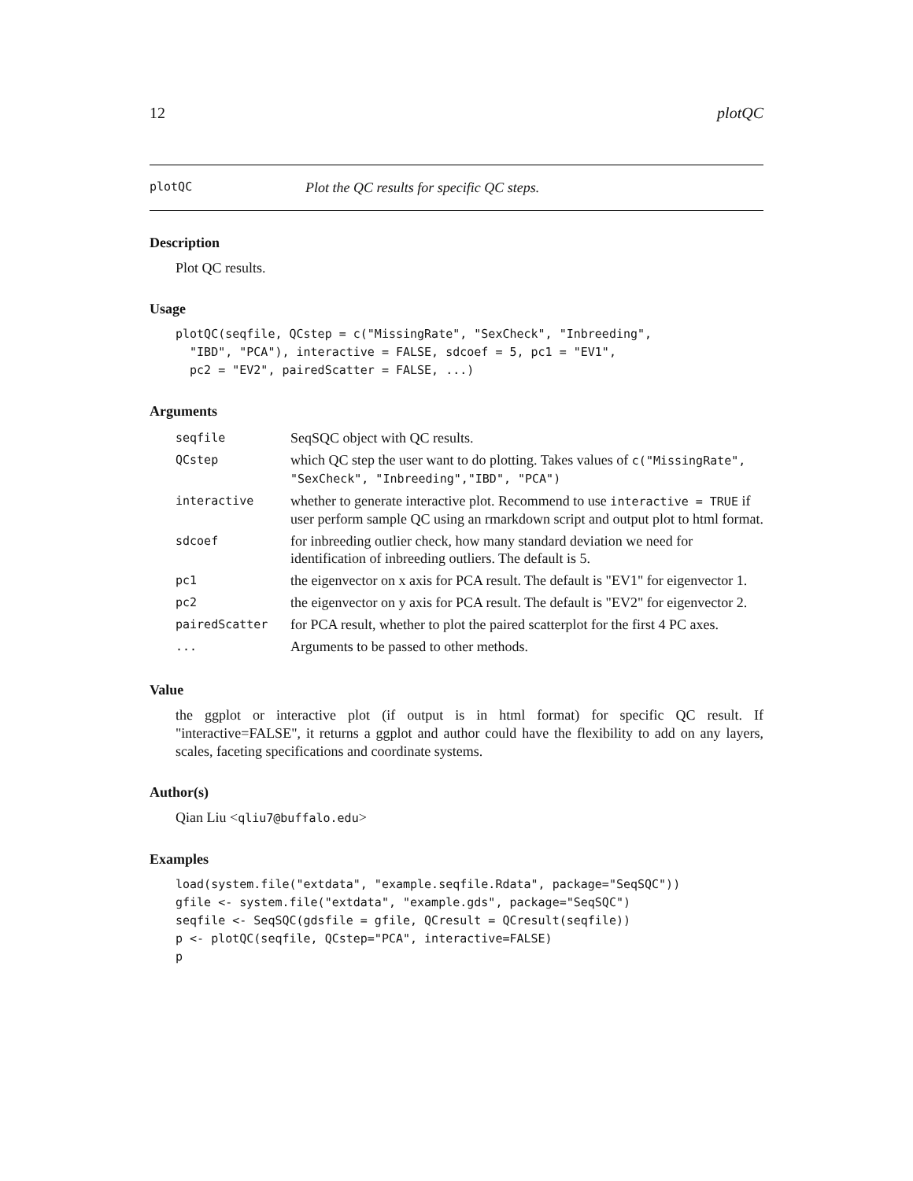12 plotQC
plotQC Plot the QC results for specific QC steps.
Description
Plot QC results.
Usage
plotQC(seqfile, QCstep = c("MissingRate", "SexCheck", "Inbreeding",
  "IBD", "PCA"), interactive = FALSE, sdcoef = 5, pc1 = "EV1",
  pc2 = "EV2", pairedScatter = FALSE, ...)
Arguments
| seqfile | SeqSQC object with QC results. |
| QCstep | which QC step the user want to do plotting. Takes values of c("MissingRate", "SexCheck", "Inbreeding","IBD", "PCA") |
| interactive | whether to generate interactive plot. Recommend to use interactive = TRUE if user perform sample QC using an rmarkdown script and output plot to html format. |
| sdcoef | for inbreeding outlier check, how many standard deviation we need for identification of inbreeding outliers. The default is 5. |
| pc1 | the eigenvector on x axis for PCA result. The default is "EV1" for eigenvector 1. |
| pc2 | the eigenvector on y axis for PCA result. The default is "EV2" for eigenvector 2. |
| pairedScatter | for PCA result, whether to plot the paired scatterplot for the first 4 PC axes. |
| ... | Arguments to be passed to other methods. |
Value
the ggplot or interactive plot (if output is in html format) for specific QC result. If "interactive=FALSE", it returns a ggplot and author could have the flexibility to add on any layers, scales, faceting specifications and coordinate systems.
Author(s)
Qian Liu <qliu7@buffalo.edu>
Examples
load(system.file("extdata", "example.seqfile.Rdata", package="SeqSQC"))
gfile <- system.file("extdata", "example.gds", package="SeqSQC")
seqfile <- SeqSQC(gdsfile = gfile, QCresult = QCresult(seqfile))
p <- plotQC(seqfile, QCstep="PCA", interactive=FALSE)
p